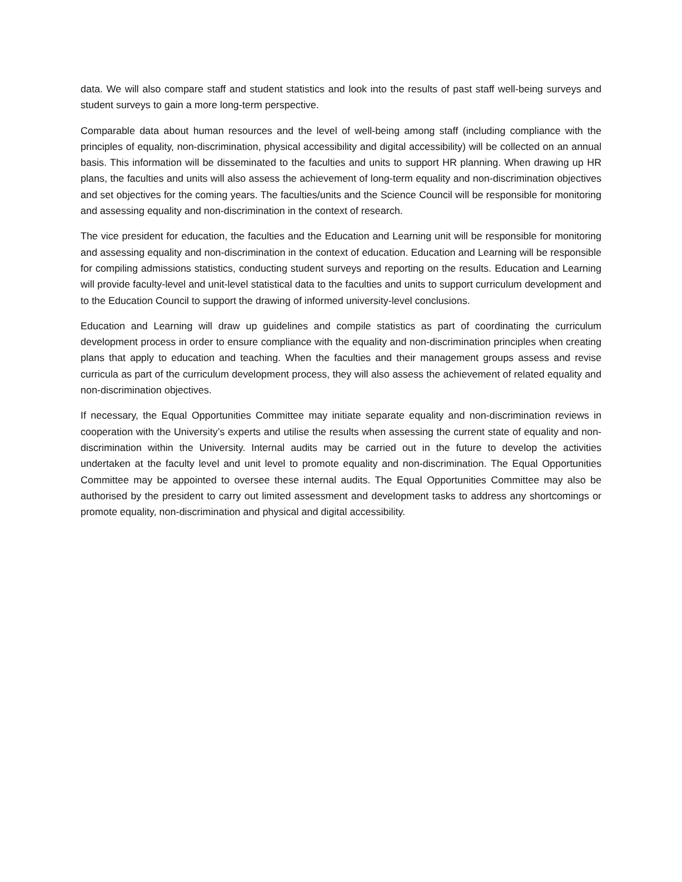data. We will also compare staff and student statistics and look into the results of past staff well-being surveys and student surveys to gain a more long-term perspective.
Comparable data about human resources and the level of well-being among staff (including compliance with the principles of equality, non-discrimination, physical accessibility and digital accessibility) will be collected on an annual basis. This information will be disseminated to the faculties and units to support HR planning. When drawing up HR plans, the faculties and units will also assess the achievement of long-term equality and non-discrimination objectives and set objectives for the coming years. The faculties/units and the Science Council will be responsible for monitoring and assessing equality and non-discrimination in the context of research.
The vice president for education, the faculties and the Education and Learning unit will be responsible for monitoring and assessing equality and non-discrimination in the context of education. Education and Learning will be responsible for compiling admissions statistics, conducting student surveys and reporting on the results. Education and Learning will provide faculty-level and unit-level statistical data to the faculties and units to support curriculum development and to the Education Council to support the drawing of informed university-level conclusions.
Education and Learning will draw up guidelines and compile statistics as part of coordinating the curriculum development process in order to ensure compliance with the equality and non-discrimination principles when creating plans that apply to education and teaching. When the faculties and their management groups assess and revise curricula as part of the curriculum development process, they will also assess the achievement of related equality and non-discrimination objectives.
If necessary, the Equal Opportunities Committee may initiate separate equality and non-discrimination reviews in cooperation with the University’s experts and utilise the results when assessing the current state of equality and non-discrimination within the University. Internal audits may be carried out in the future to develop the activities undertaken at the faculty level and unit level to promote equality and non-discrimination. The Equal Opportunities Committee may be appointed to oversee these internal audits. The Equal Opportunities Committee may also be authorised by the president to carry out limited assessment and development tasks to address any shortcomings or promote equality, non-discrimination and physical and digital accessibility.